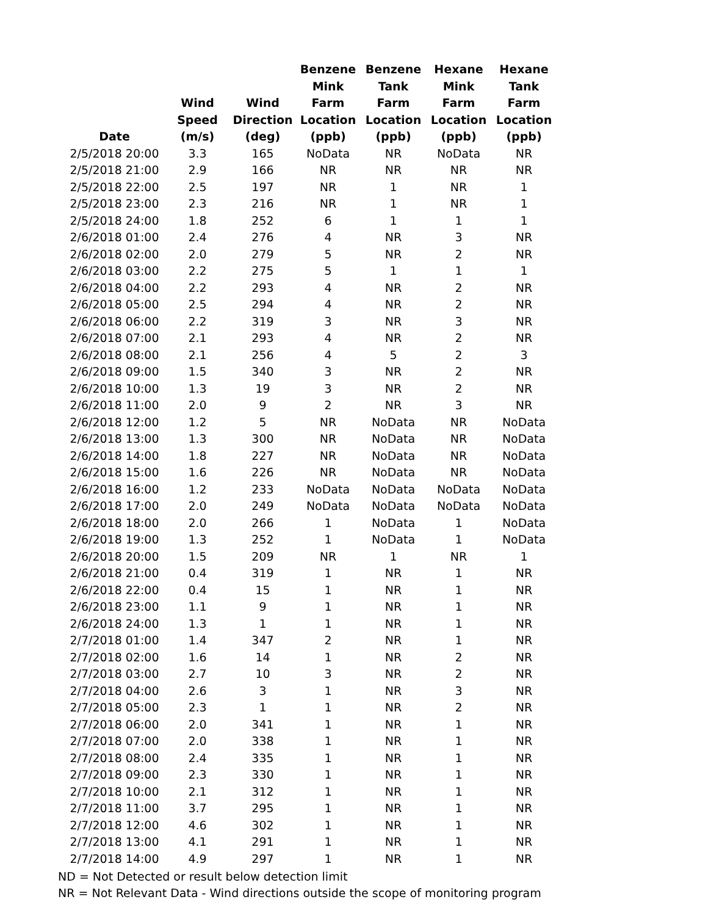| Date | Wind Speed (m/s) | Wind Direction (deg) | Benzene Mink Farm Location (ppb) | Benzene Tank Farm Location (ppb) | Hexane Mink Farm Location (ppb) | Hexane Tank Farm Location (ppb) |
| --- | --- | --- | --- | --- | --- | --- |
| 2/5/2018 20:00 | 3.3 | 165 | NoData | NR | NoData | NR |
| 2/5/2018 21:00 | 2.9 | 166 | NR | NR | NR | NR |
| 2/5/2018 22:00 | 2.5 | 197 | NR | 1 | NR | 1 |
| 2/5/2018 23:00 | 2.3 | 216 | NR | 1 | NR | 1 |
| 2/5/2018 24:00 | 1.8 | 252 | 6 | 1 | 1 | 1 |
| 2/6/2018 01:00 | 2.4 | 276 | 4 | NR | 3 | NR |
| 2/6/2018 02:00 | 2.0 | 279 | 5 | NR | 2 | NR |
| 2/6/2018 03:00 | 2.2 | 275 | 5 | 1 | 1 | 1 |
| 2/6/2018 04:00 | 2.2 | 293 | 4 | NR | 2 | NR |
| 2/6/2018 05:00 | 2.5 | 294 | 4 | NR | 2 | NR |
| 2/6/2018 06:00 | 2.2 | 319 | 3 | NR | 3 | NR |
| 2/6/2018 07:00 | 2.1 | 293 | 4 | NR | 2 | NR |
| 2/6/2018 08:00 | 2.1 | 256 | 4 | 5 | 2 | 3 |
| 2/6/2018 09:00 | 1.5 | 340 | 3 | NR | 2 | NR |
| 2/6/2018 10:00 | 1.3 | 19 | 3 | NR | 2 | NR |
| 2/6/2018 11:00 | 2.0 | 9 | 2 | NR | 3 | NR |
| 2/6/2018 12:00 | 1.2 | 5 | NR | NoData | NR | NoData |
| 2/6/2018 13:00 | 1.3 | 300 | NR | NoData | NR | NoData |
| 2/6/2018 14:00 | 1.8 | 227 | NR | NoData | NR | NoData |
| 2/6/2018 15:00 | 1.6 | 226 | NR | NoData | NR | NoData |
| 2/6/2018 16:00 | 1.2 | 233 | NoData | NoData | NoData | NoData |
| 2/6/2018 17:00 | 2.0 | 249 | NoData | NoData | NoData | NoData |
| 2/6/2018 18:00 | 2.0 | 266 | 1 | NoData | 1 | NoData |
| 2/6/2018 19:00 | 1.3 | 252 | 1 | NoData | 1 | NoData |
| 2/6/2018 20:00 | 1.5 | 209 | NR | 1 | NR | 1 |
| 2/6/2018 21:00 | 0.4 | 319 | 1 | NR | 1 | NR |
| 2/6/2018 22:00 | 0.4 | 15 | 1 | NR | 1 | NR |
| 2/6/2018 23:00 | 1.1 | 9 | 1 | NR | 1 | NR |
| 2/6/2018 24:00 | 1.3 | 1 | 1 | NR | 1 | NR |
| 2/7/2018 01:00 | 1.4 | 347 | 2 | NR | 1 | NR |
| 2/7/2018 02:00 | 1.6 | 14 | 1 | NR | 2 | NR |
| 2/7/2018 03:00 | 2.7 | 10 | 3 | NR | 2 | NR |
| 2/7/2018 04:00 | 2.6 | 3 | 1 | NR | 3 | NR |
| 2/7/2018 05:00 | 2.3 | 1 | 1 | NR | 2 | NR |
| 2/7/2018 06:00 | 2.0 | 341 | 1 | NR | 1 | NR |
| 2/7/2018 07:00 | 2.0 | 338 | 1 | NR | 1 | NR |
| 2/7/2018 08:00 | 2.4 | 335 | 1 | NR | 1 | NR |
| 2/7/2018 09:00 | 2.3 | 330 | 1 | NR | 1 | NR |
| 2/7/2018 10:00 | 2.1 | 312 | 1 | NR | 1 | NR |
| 2/7/2018 11:00 | 3.7 | 295 | 1 | NR | 1 | NR |
| 2/7/2018 12:00 | 4.6 | 302 | 1 | NR | 1 | NR |
| 2/7/2018 13:00 | 4.1 | 291 | 1 | NR | 1 | NR |
| 2/7/2018 14:00 | 4.9 | 297 | 1 | NR | 1 | NR |
ND = Not Detected or result below detection limit
NR = Not Relevant Data - Wind directions outside the scope of monitoring program